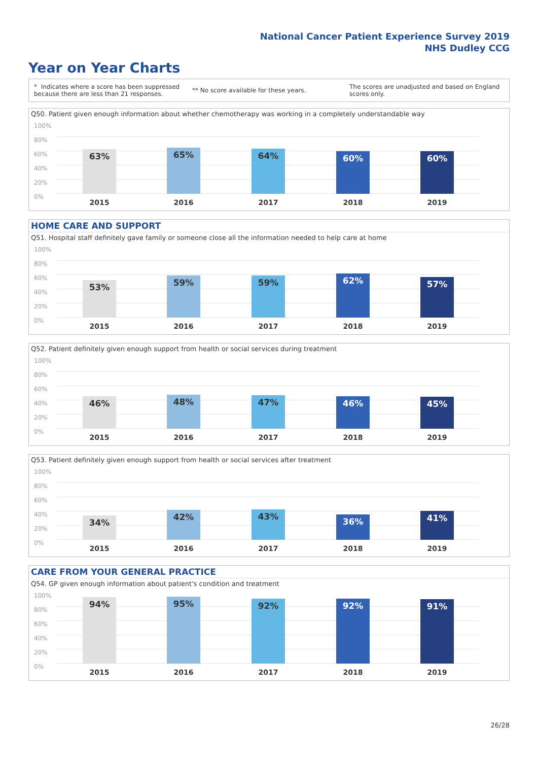National Cancer Patient Experience Survey 2019
NHS Dudley CCG
Year on Year Charts
* Indicates where a score has been suppressed because there are less than 21 responses. ** No score available for these years. The scores are unadjusted and based on England scores only.
Q50. Patient given enough information about whether chemotherapy was working in a completely understandable way
100%
80%
60%
40%
20%
0%
63% 65% 64% 60% 60%
2015 2016 2017 2018 2019
HOME CARE AND SUPPORT
Q51. Hospital staff definitely gave family or someone close all the information needed to help care at home
100%
80%
60%
40%
20%
0%
53% 59% 59% 62% 57%
2015 2016 2017 2018 2019
Q52. Patient definitely given enough support from health or social services during treatment
100%
80%
60%
40%
20%
0%
46% 48% 47% 46% 45%
2015 2016 2017 2018 2019
Q53. Patient definitely given enough support from health or social services after treatment
100%
80%
60%
40%
20%
0%
34% 42% 43% 36% 41%
2015 2016 2017 2018 2019
CARE FROM YOUR GENERAL PRACTICE
Q54. GP given enough information about patient's condition and treatment
100%
80%
60%
40%
20%
0%
94% 95% 92% 92% 91%
2015 2016 2017 2018 2019
26/28